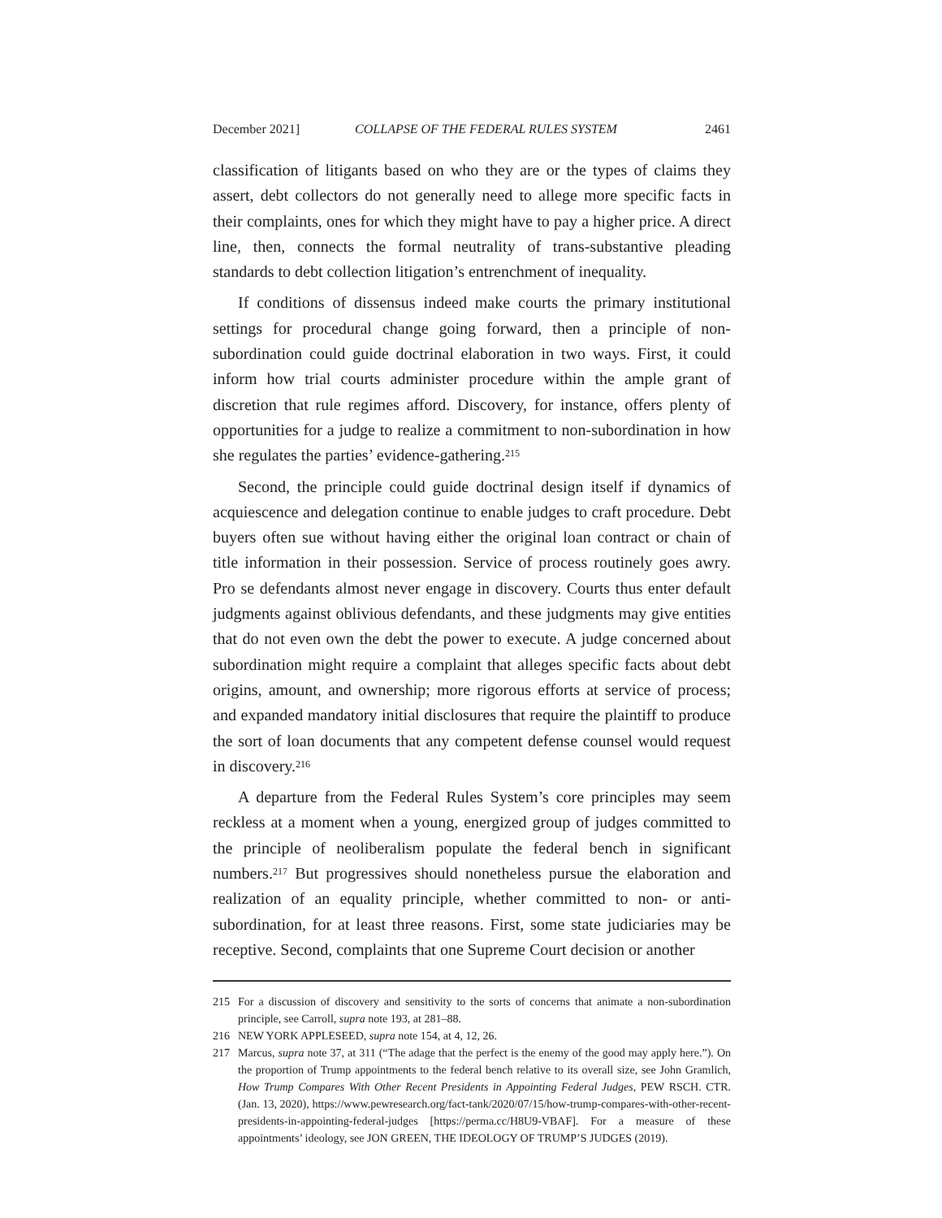December 2021] COLLAPSE OF THE FEDERAL RULES SYSTEM 2461
classification of litigants based on who they are or the types of claims they assert, debt collectors do not generally need to allege more specific facts in their complaints, ones for which they might have to pay a higher price. A direct line, then, connects the formal neutrality of trans-substantive pleading standards to debt collection litigation’s entrenchment of inequality.
If conditions of dissensus indeed make courts the primary institutional settings for procedural change going forward, then a principle of non-subordination could guide doctrinal elaboration in two ways. First, it could inform how trial courts administer procedure within the ample grant of discretion that rule regimes afford. Discovery, for instance, offers plenty of opportunities for a judge to realize a commitment to non-subordination in how she regulates the parties’ evidence-gathering.<sup>215</sup>
Second, the principle could guide doctrinal design itself if dynamics of acquiescence and delegation continue to enable judges to craft procedure. Debt buyers often sue without having either the original loan contract or chain of title information in their possession. Service of process routinely goes awry. Pro se defendants almost never engage in discovery. Courts thus enter default judgments against oblivious defendants, and these judgments may give entities that do not even own the debt the power to execute. A judge concerned about subordination might require a complaint that alleges specific facts about debt origins, amount, and ownership; more rigorous efforts at service of process; and expanded mandatory initial disclosures that require the plaintiff to produce the sort of loan documents that any competent defense counsel would request in discovery.<sup>216</sup>
A departure from the Federal Rules System’s core principles may seem reckless at a moment when a young, energized group of judges committed to the principle of neoliberalism populate the federal bench in significant numbers.<sup>217</sup> But progressives should nonetheless pursue the elaboration and realization of an equality principle, whether committed to non- or anti-subordination, for at least three reasons. First, some state judiciaries may be receptive. Second, complaints that one Supreme Court decision or another
215 For a discussion of discovery and sensitivity to the sorts of concerns that animate a non-subordination principle, see Carroll, supra note 193, at 281–88.
216 NEW YORK APPLESEED, supra note 154, at 4, 12, 26.
217 Marcus, supra note 37, at 311 (“The adage that the perfect is the enemy of the good may apply here.”). On the proportion of Trump appointments to the federal bench relative to its overall size, see John Gramlich, How Trump Compares With Other Recent Presidents in Appointing Federal Judges, PEW RSCH. CTR. (Jan. 13, 2020), https://www.pewresearch.org/fact-tank/2020/07/15/how-trump-compares-with-other-recent-presidents-in-appointing-federal-judges [https://perma.cc/H8U9-VBAF]. For a measure of these appointments’ ideology, see JON GREEN, THE IDEOLOGY OF TRUMP’S JUDGES (2019).